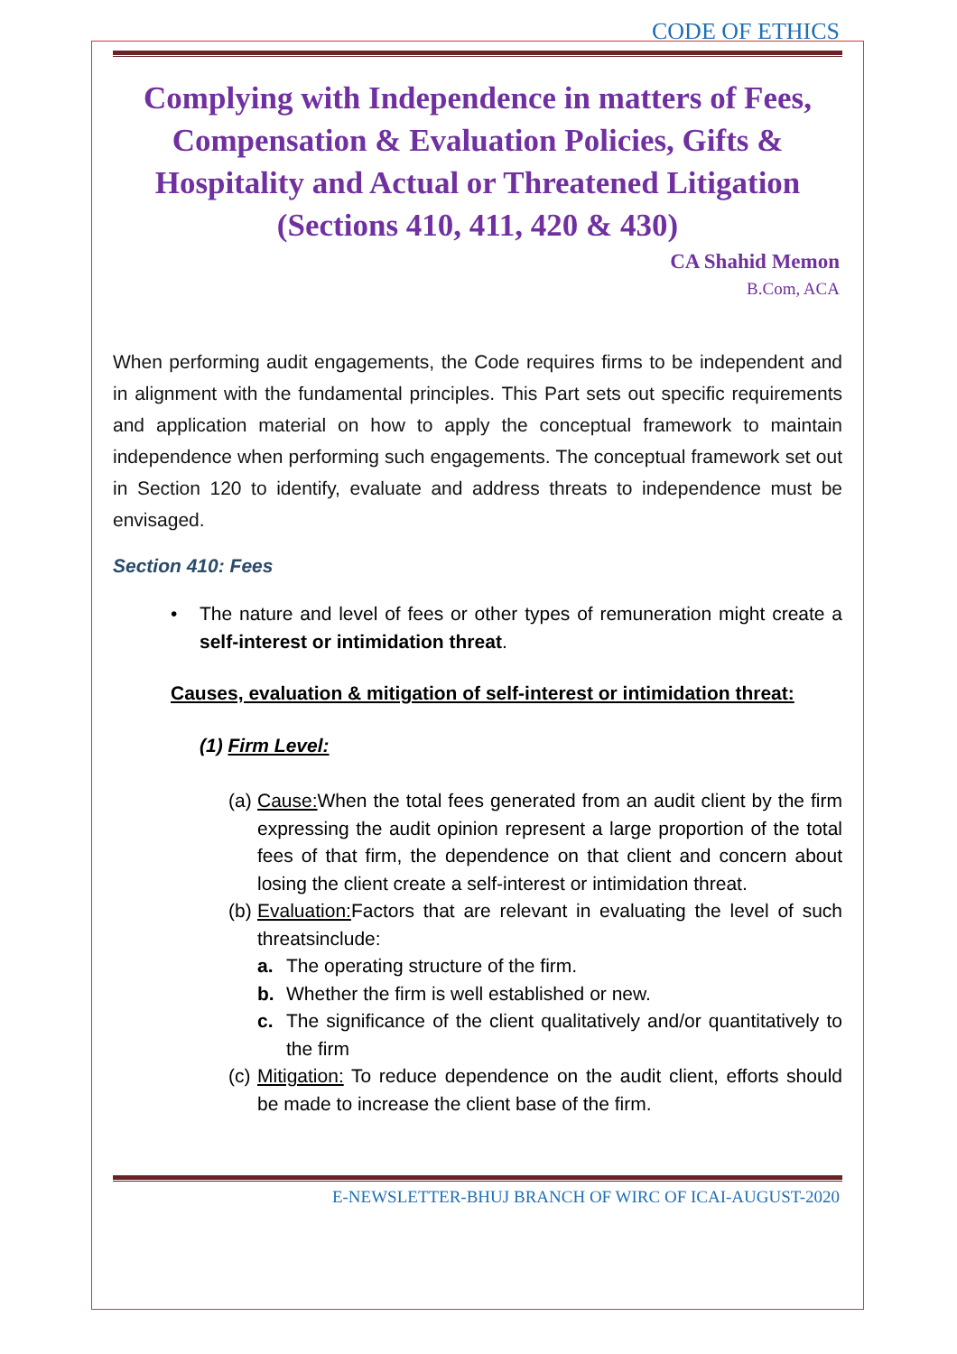CODE OF ETHICS
Complying with Independence in matters of Fees, Compensation & Evaluation Policies, Gifts & Hospitality and Actual or Threatened Litigation (Sections 410, 411, 420 & 430)
CA Shahid Memon
B.Com, ACA
When performing audit engagements, the Code requires firms to be independent and in alignment with the fundamental principles. This Part sets out specific requirements and application material on how to apply the conceptual framework to maintain independence when performing such engagements. The conceptual framework set out in Section 120 to identify, evaluate and address threats to independence must be envisaged.
Section 410: Fees
• The nature and level of fees or other types of remuneration might create a self-interest or intimidation threat.
Causes, evaluation & mitigation of self-interest or intimidation threat:
(1) Firm Level:
(a) Cause: When the total fees generated from an audit client by the firm expressing the audit opinion represent a large proportion of the total fees of that firm, the dependence on that client and concern about losing the client create a self-interest or intimidation threat.
(b) Evaluation: Factors that are relevant in evaluating the level of such threatsinclude:
a. The operating structure of the firm.
b. Whether the firm is well established or new.
c. The significance of the client qualitatively and/or quantitatively to the firm
(c) Mitigation: To reduce dependence on the audit client, efforts should be made to increase the client base of the firm.
E-NEWSLETTER-BHUJ BRANCH OF WIRC OF ICAI-AUGUST-2020